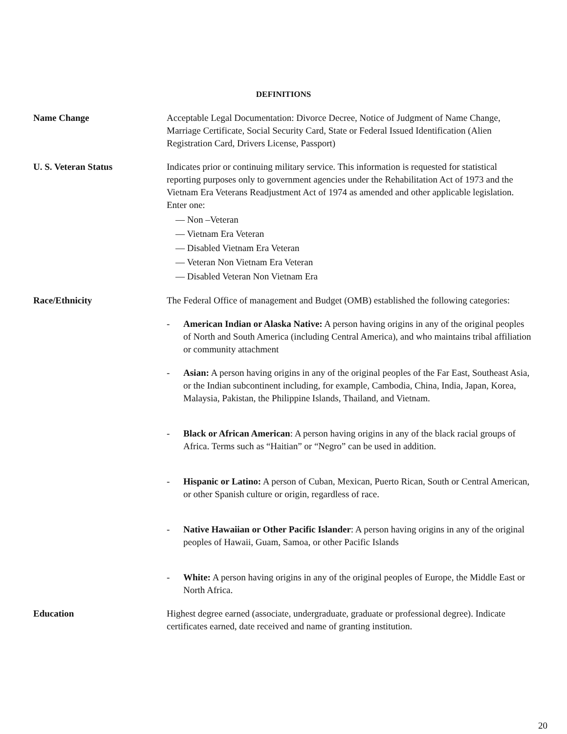DEFINITIONS
Name Change Acceptable Legal Documentation: Divorce Decree, Notice of Judgment of Name Change, Marriage Certificate, Social Security Card, State or Federal Issued Identification (Alien Registration Card, Drivers License, Passport)
U. S. Veteran Status Indicates prior or continuing military service. This information is requested for statistical reporting purposes only to government agencies under the Rehabilitation Act of 1973 and the Vietnam Era Veterans Readjustment Act of 1974 as amended and other applicable legislation. Enter one:
— Non –Veteran
— Vietnam Era Veteran
— Disabled Vietnam Era Veteran
— Veteran Non Vietnam Era Veteran
— Disabled Veteran Non Vietnam Era
Race/Ethnicity The Federal Office of management and Budget (OMB) established the following categories:
- American Indian or Alaska Native: A person having origins in any of the original peoples of North and South America (including Central America), and who maintains tribal affiliation or community attachment
- Asian: A person having origins in any of the original peoples of the Far East, Southeast Asia, or the Indian subcontinent including, for example, Cambodia, China, India, Japan, Korea, Malaysia, Pakistan, the Philippine Islands, Thailand, and Vietnam.
- Black or African American: A person having origins in any of the black racial groups of Africa. Terms such as “Haitian” or “Negro” can be used in addition.
- Hispanic or Latino: A person of Cuban, Mexican, Puerto Rican, South or Central American, or other Spanish culture or origin, regardless of race.
- Native Hawaiian or Other Pacific Islander: A person having origins in any of the original peoples of Hawaii, Guam, Samoa, or other Pacific Islands
- White: A person having origins in any of the original peoples of Europe, the Middle East or North Africa.
Education Highest degree earned (associate, undergraduate, graduate or professional degree). Indicate certificates earned, date received and name of granting institution.
20